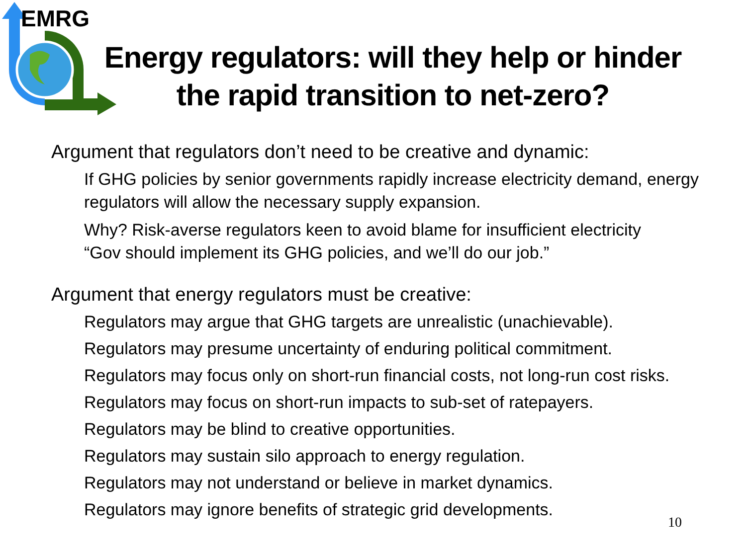EMRG
Energy regulators: will they help or hinder the rapid transition to net-zero?
Argument that regulators don’t need to be creative and dynamic:
If GHG policies by senior governments rapidly increase electricity demand, energy regulators will allow the necessary supply expansion.
Why? Risk-averse regulators keen to avoid blame for insufficient electricity
“Gov should implement its GHG policies, and we’ll do our job.”
Argument that energy regulators must be creative:
Regulators may argue that GHG targets are unrealistic (unachievable).
Regulators may presume uncertainty of enduring political commitment.
Regulators may focus only on short-run financial costs, not long-run cost risks.
Regulators may focus on short-run impacts to sub-set of ratepayers.
Regulators may be blind to creative opportunities.
Regulators may sustain silo approach to energy regulation.
Regulators may not understand or believe in market dynamics.
Regulators may ignore benefits of strategic grid developments.
10